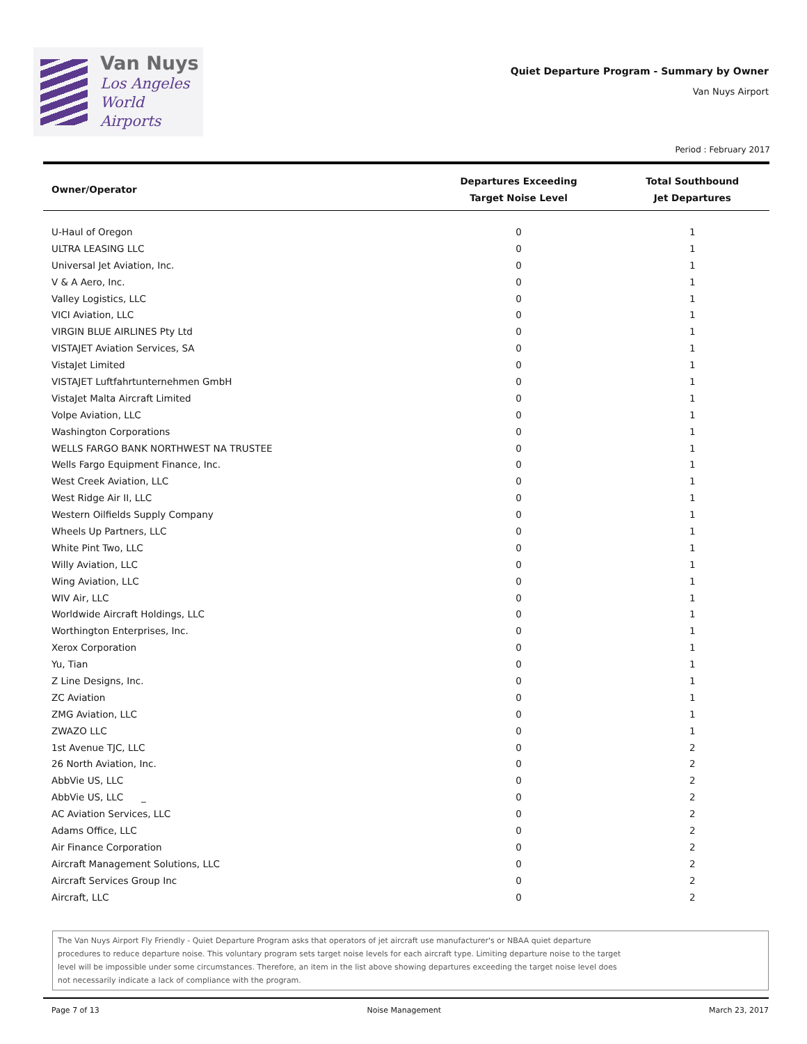Van Nuys
Los Angeles
World Airports
Quiet Departure Program - Summary by Owner
Van Nuys Airport
Period : February 2017
| Owner/Operator | Departures Exceeding Target Noise Level | Total Southbound Jet Departures |
| --- | --- | --- |
| U-Haul of Oregon | 0 | 1 |
| ULTRA LEASING LLC | 0 | 1 |
| Universal Jet Aviation, Inc. | 0 | 1 |
| V & A Aero, Inc. | 0 | 1 |
| Valley Logistics, LLC | 0 | 1 |
| VICI Aviation, LLC | 0 | 1 |
| VIRGIN BLUE AIRLINES Pty Ltd | 0 | 1 |
| VISTAJET Aviation Services, SA | 0 | 1 |
| VistaJet Limited | 0 | 1 |
| VISTAJET Luftfahrtunternehmen GmbH | 0 | 1 |
| VistaJet Malta Aircraft Limited | 0 | 1 |
| Volpe Aviation, LLC | 0 | 1 |
| Washington Corporations | 0 | 1 |
| WELLS FARGO BANK NORTHWEST NA TRUSTEE | 0 | 1 |
| Wells Fargo Equipment Finance, Inc. | 0 | 1 |
| West Creek Aviation, LLC | 0 | 1 |
| West Ridge Air II, LLC | 0 | 1 |
| Western Oilfields Supply Company | 0 | 1 |
| Wheels Up Partners, LLC | 0 | 1 |
| White Pint Two, LLC | 0 | 1 |
| Willy Aviation, LLC | 0 | 1 |
| Wing Aviation, LLC | 0 | 1 |
| WIV Air, LLC | 0 | 1 |
| Worldwide Aircraft Holdings, LLC | 0 | 1 |
| Worthington Enterprises, Inc. | 0 | 1 |
| Xerox Corporation | 0 | 1 |
| Yu, Tian | 0 | 1 |
| Z Line Designs, Inc. | 0 | 1 |
| ZC Aviation | 0 | 1 |
| ZMG Aviation, LLC | 0 | 1 |
| ZWAZO LLC | 0 | 1 |
| 1st Avenue TJC, LLC | 0 | 2 |
| 26 North Aviation, Inc. | 0 | 2 |
| AbbVie US, LLC | 0 | 2 |
| AbbVie US, LLC _ | 0 | 2 |
| AC Aviation Services, LLC | 0 | 2 |
| Adams Office, LLC | 0 | 2 |
| Air Finance Corporation | 0 | 2 |
| Aircraft Management Solutions, LLC | 0 | 2 |
| Aircraft Services Group Inc | 0 | 2 |
| Aircraft, LLC | 0 | 2 |
The Van Nuys Airport Fly Friendly - Quiet Departure Program asks that operators of jet aircraft use manufacturer's or NBAA quiet departure
procedures to reduce departure noise. This voluntary program sets target noise levels for each aircraft type. Limiting departure noise to the target
level will be impossible under some circumstances. Therefore, an item in the list above showing departures exceeding the target noise level does
not necessarily indicate a lack of compliance with the program.
Page 7 of 13 Noise Management March 23, 2017